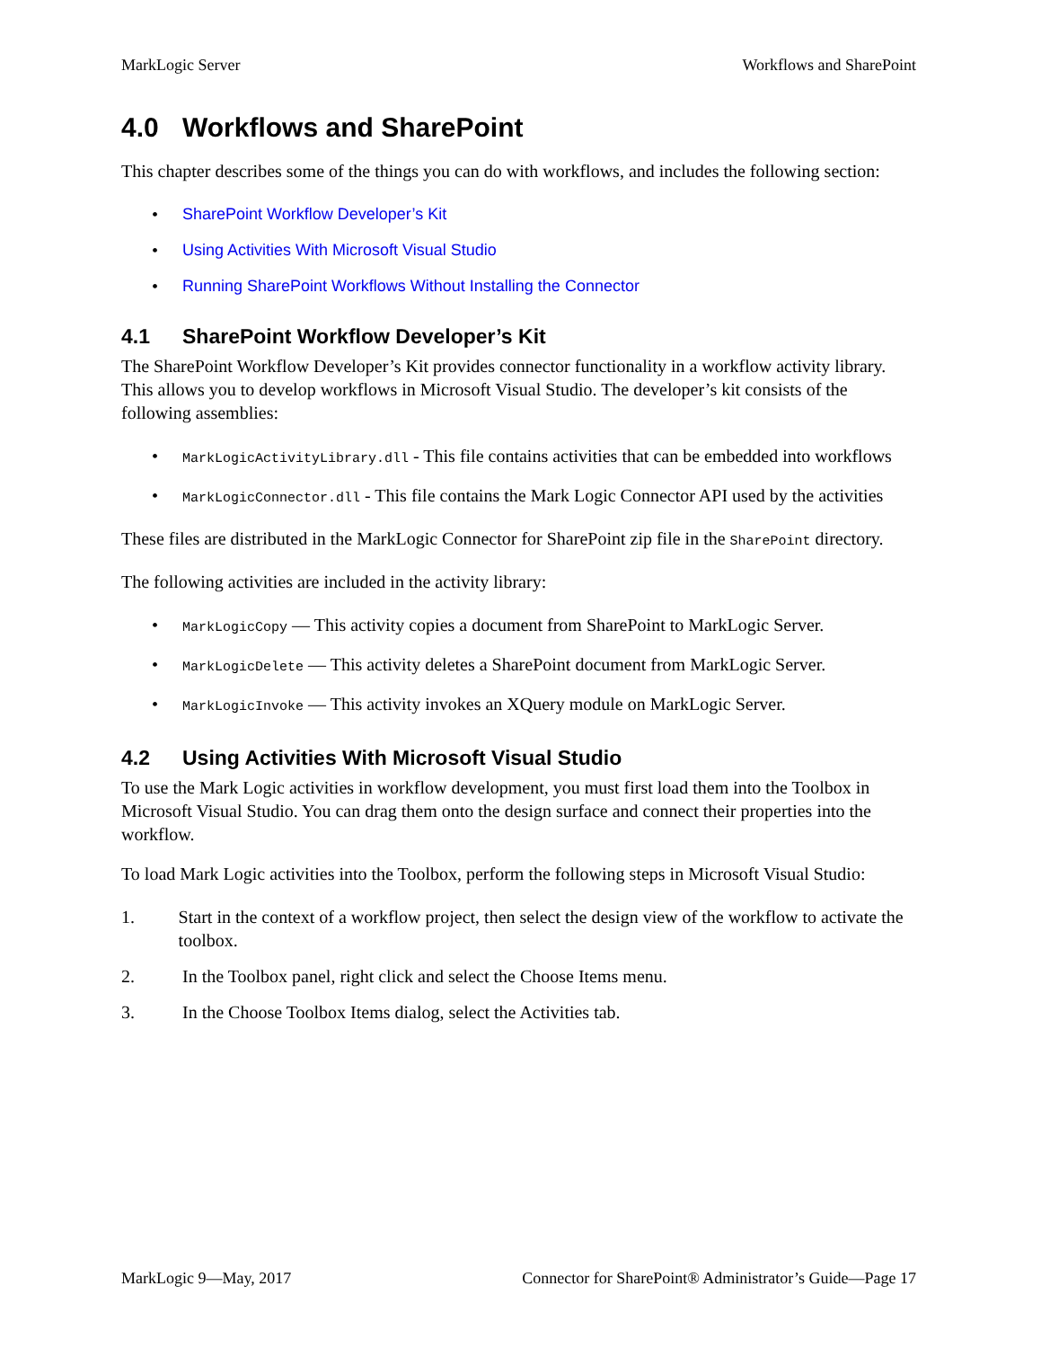MarkLogic Server Workflows and SharePoint
4.0 Workflows and SharePoint
This chapter describes some of the things you can do with workflows, and includes the following section:
• SharePoint Workflow Developer’s Kit
• Using Activities With Microsoft Visual Studio
• Running SharePoint Workflows Without Installing the Connector
4.1 SharePoint Workflow Developer’s Kit
The SharePoint Workflow Developer’s Kit provides connector functionality in a workflow activity library. This allows you to develop workflows in Microsoft Visual Studio. The developer’s kit consists of the following assemblies:
• MarkLogicActivityLibrary.dll - This file contains activities that can be embedded into workflows
• MarkLogicConnector.dll - This file contains the Mark Logic Connector API used by the activities
These files are distributed in the MarkLogic Connector for SharePoint zip file in the SharePoint directory.
The following activities are included in the activity library:
• MarkLogicCopy — This activity copies a document from SharePoint to MarkLogic Server.
• MarkLogicDelete — This activity deletes a SharePoint document from MarkLogic Server.
• MarkLogicInvoke — This activity invokes an XQuery module on MarkLogic Server.
4.2 Using Activities With Microsoft Visual Studio
To use the Mark Logic activities in workflow development, you must first load them into the Toolbox in Microsoft Visual Studio. You can drag them onto the design surface and connect their properties into the workflow.
To load Mark Logic activities into the Toolbox, perform the following steps in Microsoft Visual Studio:
1. Start in the context of a workflow project, then select the design view of the workflow to activate the toolbox.
2. In the Toolbox panel, right click and select the Choose Items menu.
3. In the Choose Toolbox Items dialog, select the Activities tab.
MarkLogic 9—May, 2017 Connector for SharePoint® Administrator’s Guide—Page 17